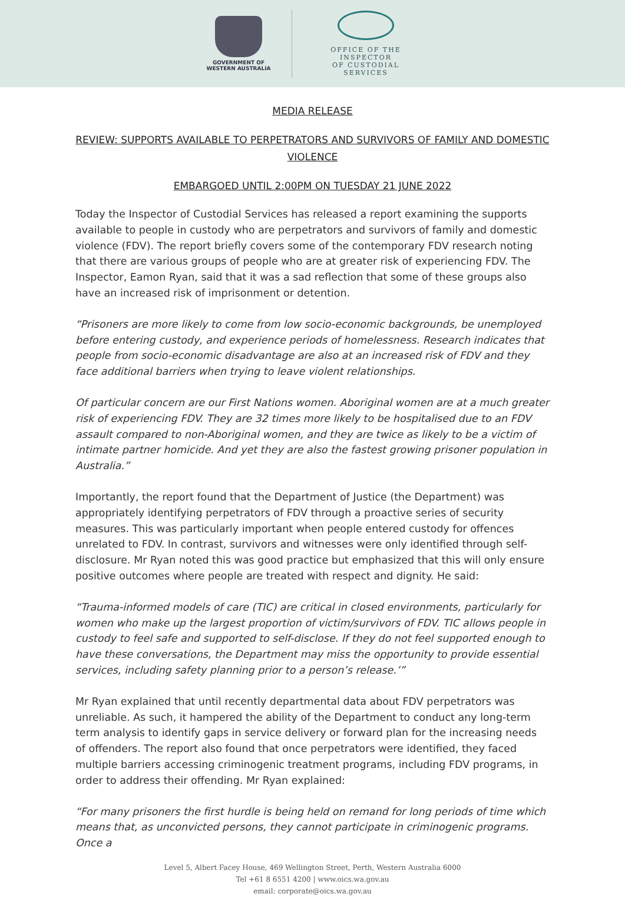GOVERNMENT OF
WESTERN AUSTRALIA
OFFICE OF THE INSPECTOR
OF CUSTODIAL SERVICES
MEDIA RELEASE
REVIEW: SUPPORTS AVAILABLE TO PERPETRATORS AND SURVIVORS OF FAMILY AND DOMESTIC VIOLENCE
EMBARGOED UNTIL 2:00PM ON TUESDAY 21 JUNE 2022
Today the Inspector of Custodial Services has released a report examining the supports available to people in custody who are perpetrators and survivors of family and domestic violence (FDV). The report briefly covers some of the contemporary FDV research noting that there are various groups of people who are at greater risk of experiencing FDV. The Inspector, Eamon Ryan, said that it was a sad reflection that some of these groups also have an increased risk of imprisonment or detention.
“Prisoners are more likely to come from low socio-economic backgrounds, be unemployed before entering custody, and experience periods of homelessness. Research indicates that people from socio-economic disadvantage are also at an increased risk of FDV and they face additional barriers when trying to leave violent relationships.
Of particular concern are our First Nations women. Aboriginal women are at a much greater risk of experiencing FDV. They are 32 times more likely to be hospitalised due to an FDV assault compared to non-Aboriginal women, and they are twice as likely to be a victim of intimate partner homicide. And yet they are also the fastest growing prisoner population in Australia.”
Importantly, the report found that the Department of Justice (the Department) was appropriately identifying perpetrators of FDV through a proactive series of security measures. This was particularly important when people entered custody for offences unrelated to FDV. In contrast, survivors and witnesses were only identified through self-disclosure. Mr Ryan noted this was good practice but emphasized that this will only ensure positive outcomes where people are treated with respect and dignity. He said:
“Trauma-informed models of care (TIC) are critical in closed environments, particularly for women who make up the largest proportion of victim/survivors of FDV. TIC allows people in custody to feel safe and supported to self-disclose. If they do not feel supported enough to have these conversations, the Department may miss the opportunity to provide essential services, including safety planning prior to a person’s release.’”
Mr Ryan explained that until recently departmental data about FDV perpetrators was unreliable. As such, it hampered the ability of the Department to conduct any long-term term analysis to identify gaps in service delivery or forward plan for the increasing needs of offenders. The report also found that once perpetrators were identified, they faced multiple barriers accessing criminogenic treatment programs, including FDV programs, in order to address their offending. Mr Ryan explained:
“For many prisoners the first hurdle is being held on remand for long periods of time which means that, as unconvicted persons, they cannot participate in criminogenic programs. Once a
Level 5, Albert Facey House, 469 Wellington Street, Perth, Western Australia 6000
Tel +61 8 6551 4200 | www.oics.wa.gov.au
email: corporate@oics.wa.gov.au